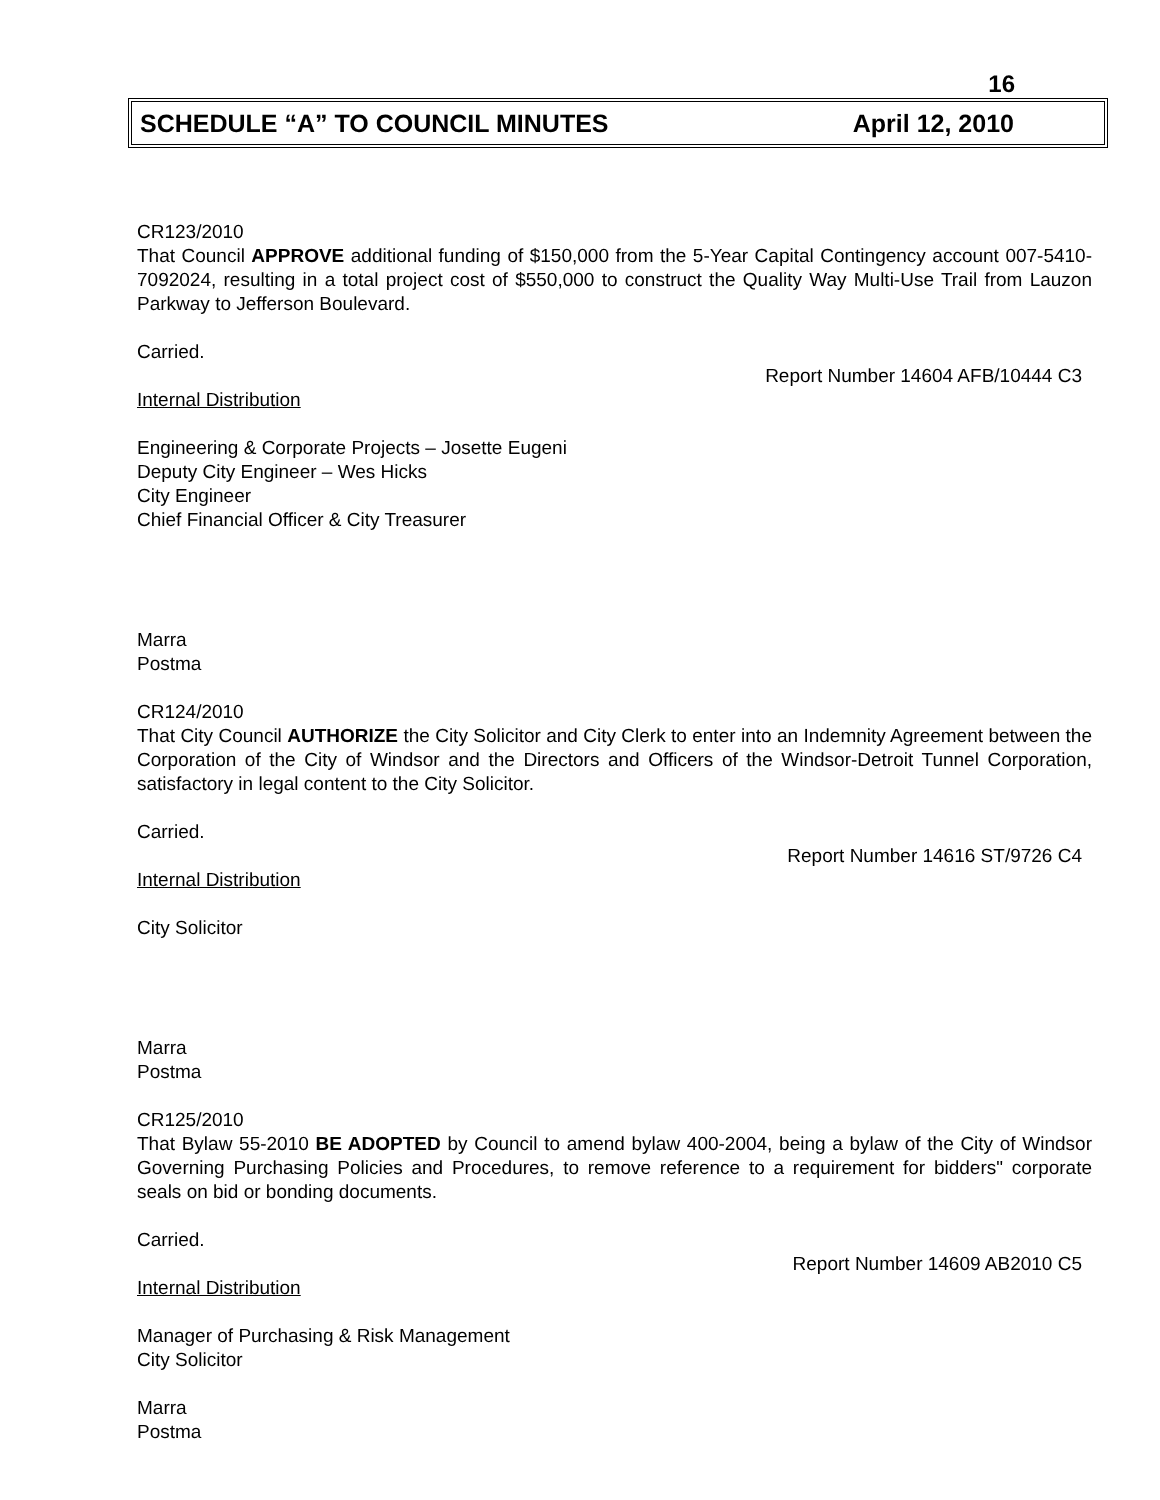16
SCHEDULE “A” TO COUNCIL MINUTES April 12, 2010
CR123/2010
That Council APPROVE additional funding of $150,000 from the 5-Year Capital Contingency account 007-5410-7092024, resulting in a total project cost of $550,000 to construct the Quality Way Multi-Use Trail from Lauzon Parkway to Jefferson Boulevard.
Carried.
Report Number 14604 AFB/10444 C3
Internal Distribution
Engineering & Corporate Projects – Josette Eugeni
Deputy City Engineer – Wes Hicks
City Engineer
Chief Financial Officer & City Treasurer
Marra
Postma
CR124/2010
That City Council AUTHORIZE the City Solicitor and City Clerk to enter into an Indemnity Agreement between the Corporation of the City of Windsor and the Directors and Officers of the Windsor-Detroit Tunnel Corporation, satisfactory in legal content to the City Solicitor.
Carried.
Report Number 14616 ST/9726 C4
Internal Distribution
City Solicitor
Marra
Postma
CR125/2010
That Bylaw 55-2010 BE ADOPTED by Council to amend bylaw 400-2004, being a bylaw of the City of Windsor Governing Purchasing Policies and Procedures, to remove reference to a requirement for bidders" corporate seals on bid or bonding documents.
Carried.
Report Number 14609 AB2010 C5
Internal Distribution
Manager of Purchasing & Risk Management
City Solicitor
Marra
Postma